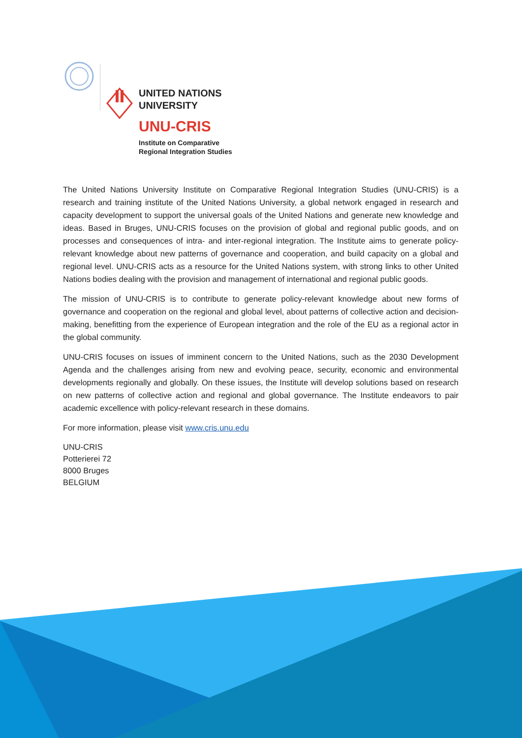UNITED NATIONS
UNIVERSITY
UNU-CRIS
Institute on Comparative
Regional Integration Studies
The United Nations University Institute on Comparative Regional Integration Studies (UNU-CRIS) is a research and training institute of the United Nations University, a global network engaged in research and capacity development to support the universal goals of the United Nations and generate new knowledge and ideas. Based in Bruges, UNU-CRIS focuses on the provision of global and regional public goods, and on processes and consequences of intra- and inter-regional integration. The Institute aims to generate policy-relevant knowledge about new patterns of governance and cooperation, and build capacity on a global and regional level. UNU-CRIS acts as a resource for the United Nations system, with strong links to other United Nations bodies dealing with the provision and management of international and regional public goods.
The mission of UNU-CRIS is to contribute to generate policy-relevant knowledge about new forms of governance and cooperation on the regional and global level, about patterns of collective action and decision-making, benefitting from the experience of European integration and the role of the EU as a regional actor in the global community.
UNU-CRIS focuses on issues of imminent concern to the United Nations, such as the 2030 Development Agenda and the challenges arising from new and evolving peace, security, economic and environmental developments regionally and globally. On these issues, the Institute will develop solutions based on research on new patterns of collective action and regional and global governance. The Institute endeavors to pair academic excellence with policy-relevant research in these domains.
For more information, please visit www.cris.unu.edu
UNU-CRIS
Potterierei 72
8000 Bruges
BELGIUM